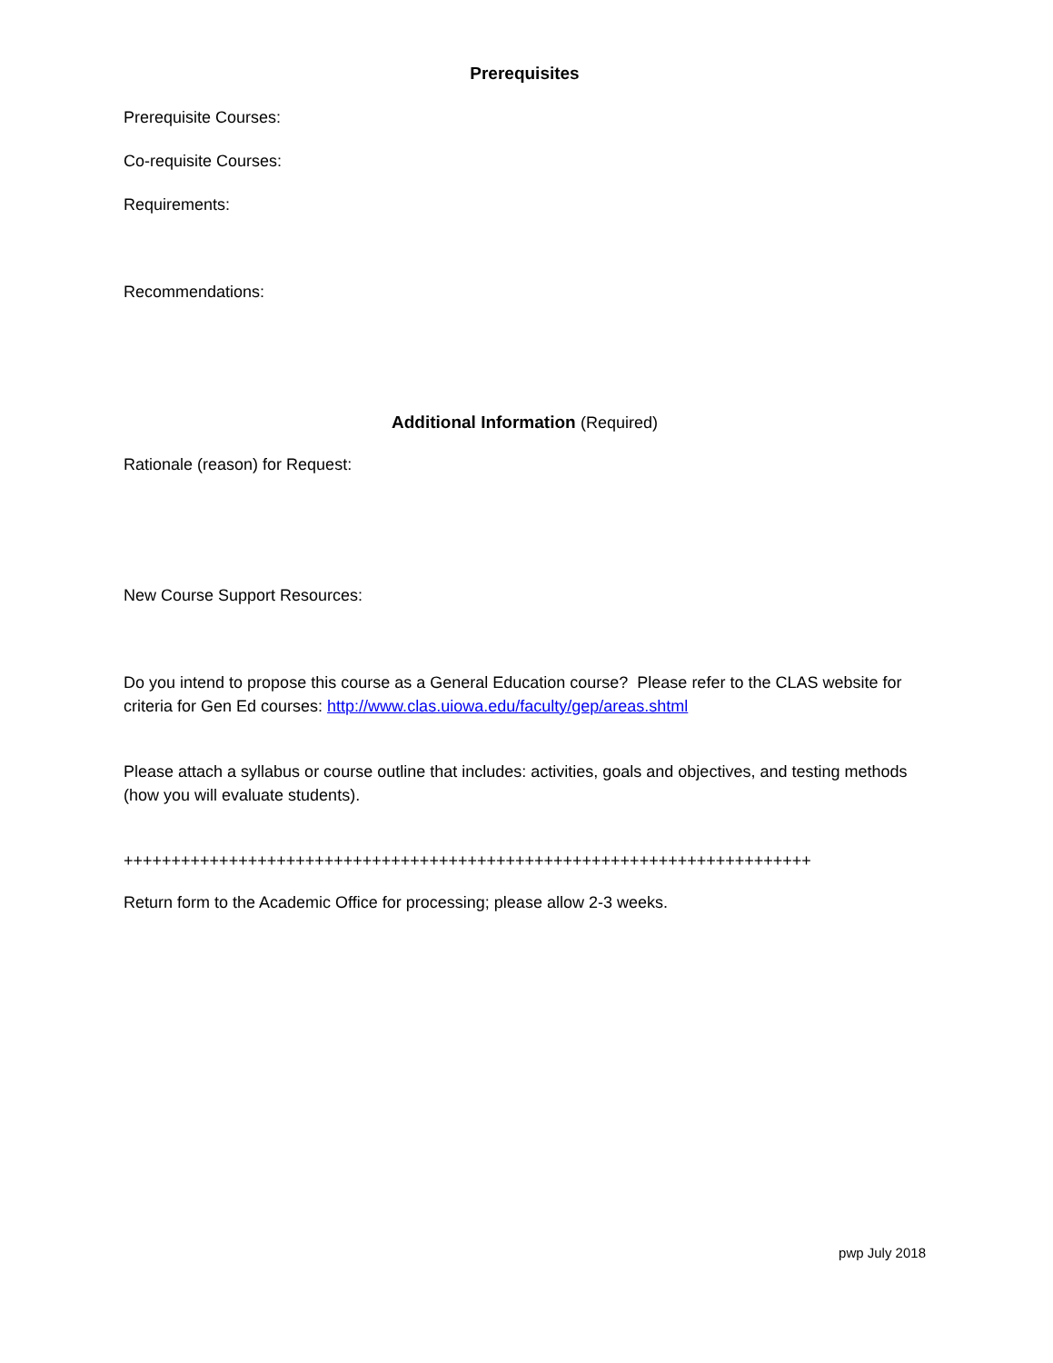Prerequisites
Prerequisite Courses:
Co-requisite Courses:
Requirements:
Recommendations:
Additional Information (Required)
Rationale (reason) for Request:
New Course Support Resources:
Do you intend to propose this course as a General Education course? Please refer to the CLAS website for criteria for Gen Ed courses: http://www.clas.uiowa.edu/faculty/gep/areas.shtml
Please attach a syllabus or course outline that includes: activities, goals and objectives, and testing methods (how you will evaluate students).
++++++++++++++++++++++++++++++++++++++++++++++++++++++++++++++++++++++++
Return form to the Academic Office for processing; please allow 2-3 weeks.
pwp July 2018